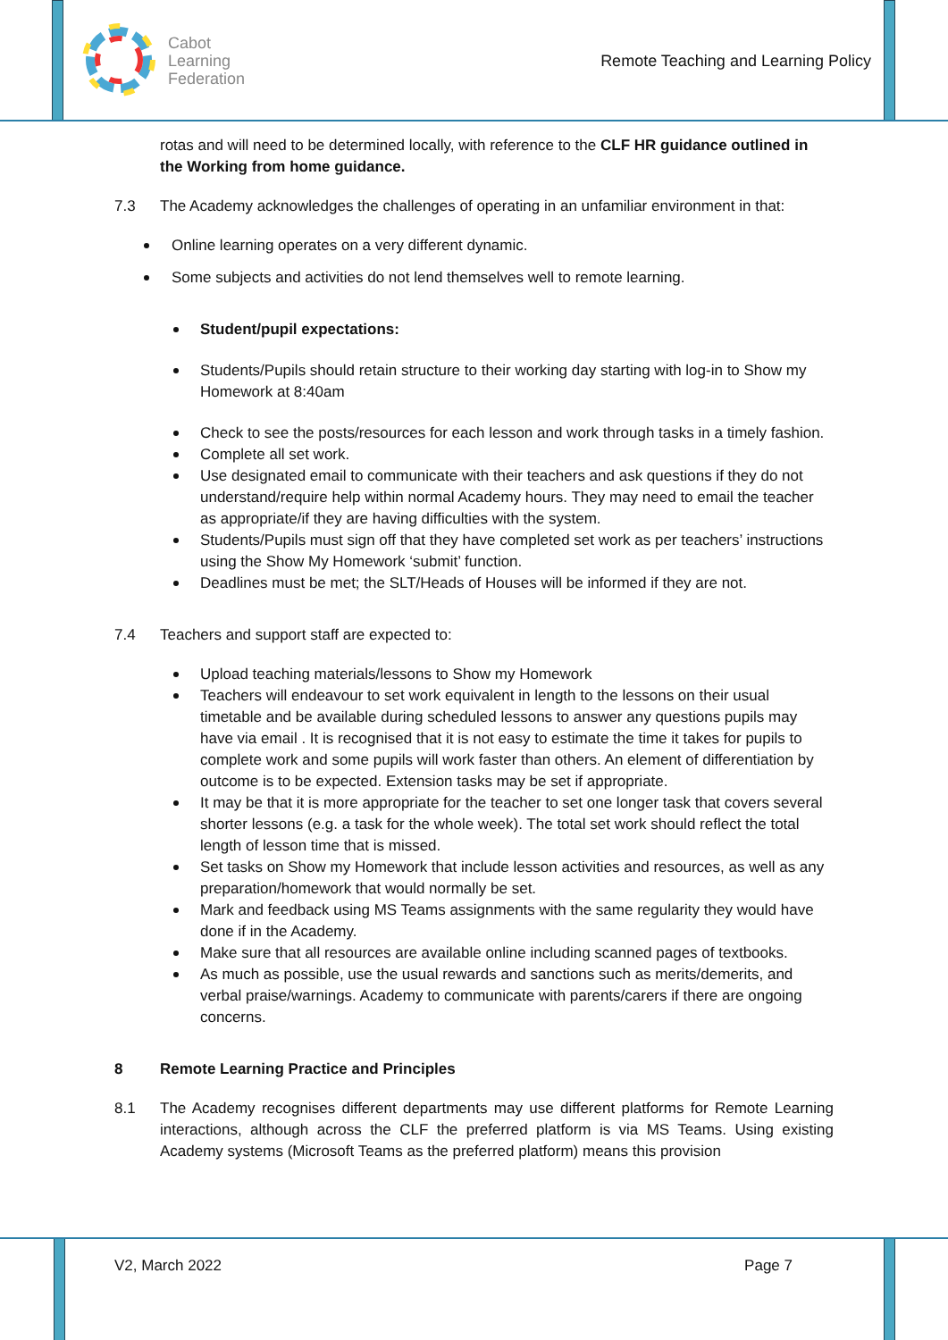Cabot
Learning
Federation
Remote Teaching and Learning Policy
rotas and will need to be determined locally, with reference to the CLF HR guidance outlined in the Working from home guidance.
7.3 The Academy acknowledges the challenges of operating in an unfamiliar environment in that:
Online learning operates on a very different dynamic.
Some subjects and activities do not lend themselves well to remote learning.
Student/pupil expectations:
Students/Pupils should retain structure to their working day starting with log-in to Show my Homework at 8:40am
Check to see the posts/resources for each lesson and work through tasks in a timely fashion.
Complete all set work.
Use designated email to communicate with their teachers and ask questions if they do not understand/require help within normal Academy hours. They may need to email the teacher as appropriate/if they are having difficulties with the system.
Students/Pupils must sign off that they have completed set work as per teachers’ instructions using the Show My Homework ‘submit’ function.
Deadlines must be met; the SLT/Heads of Houses will be informed if they are not.
7.4 Teachers and support staff are expected to:
Upload teaching materials/lessons to Show my Homework
Teachers will endeavour to set work equivalent in length to the lessons on their usual timetable and be available during scheduled lessons to answer any questions pupils may have via email . It is recognised that it is not easy to estimate the time it takes for pupils to complete work and some pupils will work faster than others. An element of differentiation by outcome is to be expected. Extension tasks may be set if appropriate.
It may be that it is more appropriate for the teacher to set one longer task that covers several shorter lessons (e.g. a task for the whole week). The total set work should reflect the total length of lesson time that is missed.
Set tasks on Show my Homework that include lesson activities and resources, as well as any preparation/homework that would normally be set.
Mark and feedback using MS Teams assignments with the same regularity they would have done if in the Academy.
Make sure that all resources are available online including scanned pages of textbooks.
As much as possible, use the usual rewards and sanctions such as merits/demerits, and verbal praise/warnings. Academy to communicate with parents/carers if there are ongoing concerns.
8 Remote Learning Practice and Principles
8.1 The Academy recognises different departments may use different platforms for Remote Learning interactions, although across the CLF the preferred platform is via MS Teams. Using existing Academy systems (Microsoft Teams as the preferred platform) means this provision
V2, March 2022 Page 7